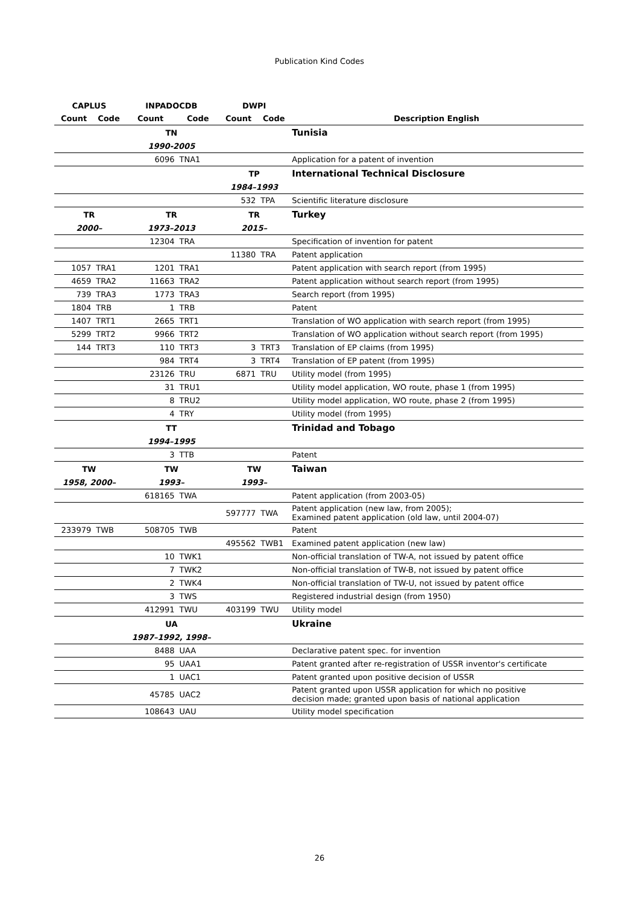Publication Kind Codes
| CAPLUS | | INPADOCDB | | DWPI | | |
| --- | --- | --- | --- | --- | --- | --- |
| Count | Code | Count | Code | Count | Code | Description English |
| | | TN | | | | Tunisia |
| | | 1990-2005 | | | | |
| | | 6096 | TNA1 | | | Application for a patent of invention |
| | | | | TP | | International Technical Disclosure |
| | | | | 1984–1993 | | |
| | | | | 532 | TPA | Scientific literature disclosure |
| TR | | TR | | TR | | Turkey |
| 2000– | | 1973–2013 | | 2015– | | |
| | | 12304 | TRA | | | Specification of invention for patent |
| | | | | 11380 | TRA | Patent application |
| 1057 | TRA1 | 1201 | TRA1 | | | Patent application with search report (from 1995) |
| 4659 | TRA2 | 11663 | TRA2 | | | Patent application without search report (from 1995) |
| 739 | TRA3 | 1773 | TRA3 | | | Search report (from 1995) |
| 1804 | TRB | 1 | TRB | | | Patent |
| 1407 | TRT1 | 2665 | TRT1 | | | Translation of WO application with search report (from 1995) |
| 5299 | TRT2 | 9966 | TRT2 | | | Translation of WO application without search report (from 1995) |
| 144 | TRT3 | 110 | TRT3 | 3 | TRT3 | Translation of EP claims (from 1995) |
| | | 984 | TRT4 | 3 | TRT4 | Translation of EP patent (from 1995) |
| | | 23126 | TRU | 6871 | TRU | Utility model (from 1995) |
| | | 31 | TRU1 | | | Utility model application, WO route, phase 1 (from 1995) |
| | | 8 | TRU2 | | | Utility model application, WO route, phase 2 (from 1995) |
| | | 4 | TRY | | | Utility model (from 1995) |
| | | TT | | | | Trinidad and Tobago |
| | | 1994–1995 | | | | |
| | | 3 | TTB | | | Patent |
| TW | | TW | | TW | | Taiwan |
| 1958, 2000– | | 1993– | | 1993– | | |
| | | 618165 | TWA | | | Patent application (from 2003-05) |
| | | | | 597777 | TWA | Patent application (new law, from 2005); Examined patent application (old law, until 2004-07) |
| 233979 | TWB | 508705 | TWB | | | Patent |
| | | | | 495562 | TWB1 | Examined patent application (new law) |
| | | 10 | TWK1 | | | Non-official translation of TW-A, not issued by patent office |
| | | 7 | TWK2 | | | Non-official translation of TW-B, not issued by patent office |
| | | 2 | TWK4 | | | Non-official translation of TW-U, not issued by patent office |
| | | 3 | TWS | | | Registered industrial design (from 1950) |
| | | 412991 | TWU | 403199 | TWU | Utility model |
| | | UA | | | | Ukraine |
| | | 1987–1992, 1998– | | | | |
| | | 8488 | UAA | | | Declarative patent spec. for invention |
| | | 95 | UAA1 | | | Patent granted after re-registration of USSR inventor's certificate |
| | | 1 | UAC1 | | | Patent granted upon positive decision of USSR |
| | | 45785 | UAC2 | | | Patent granted upon USSR application for which no positive decision made; granted upon basis of national application |
| | | 108643 | UAU | | | Utility model specification |
26